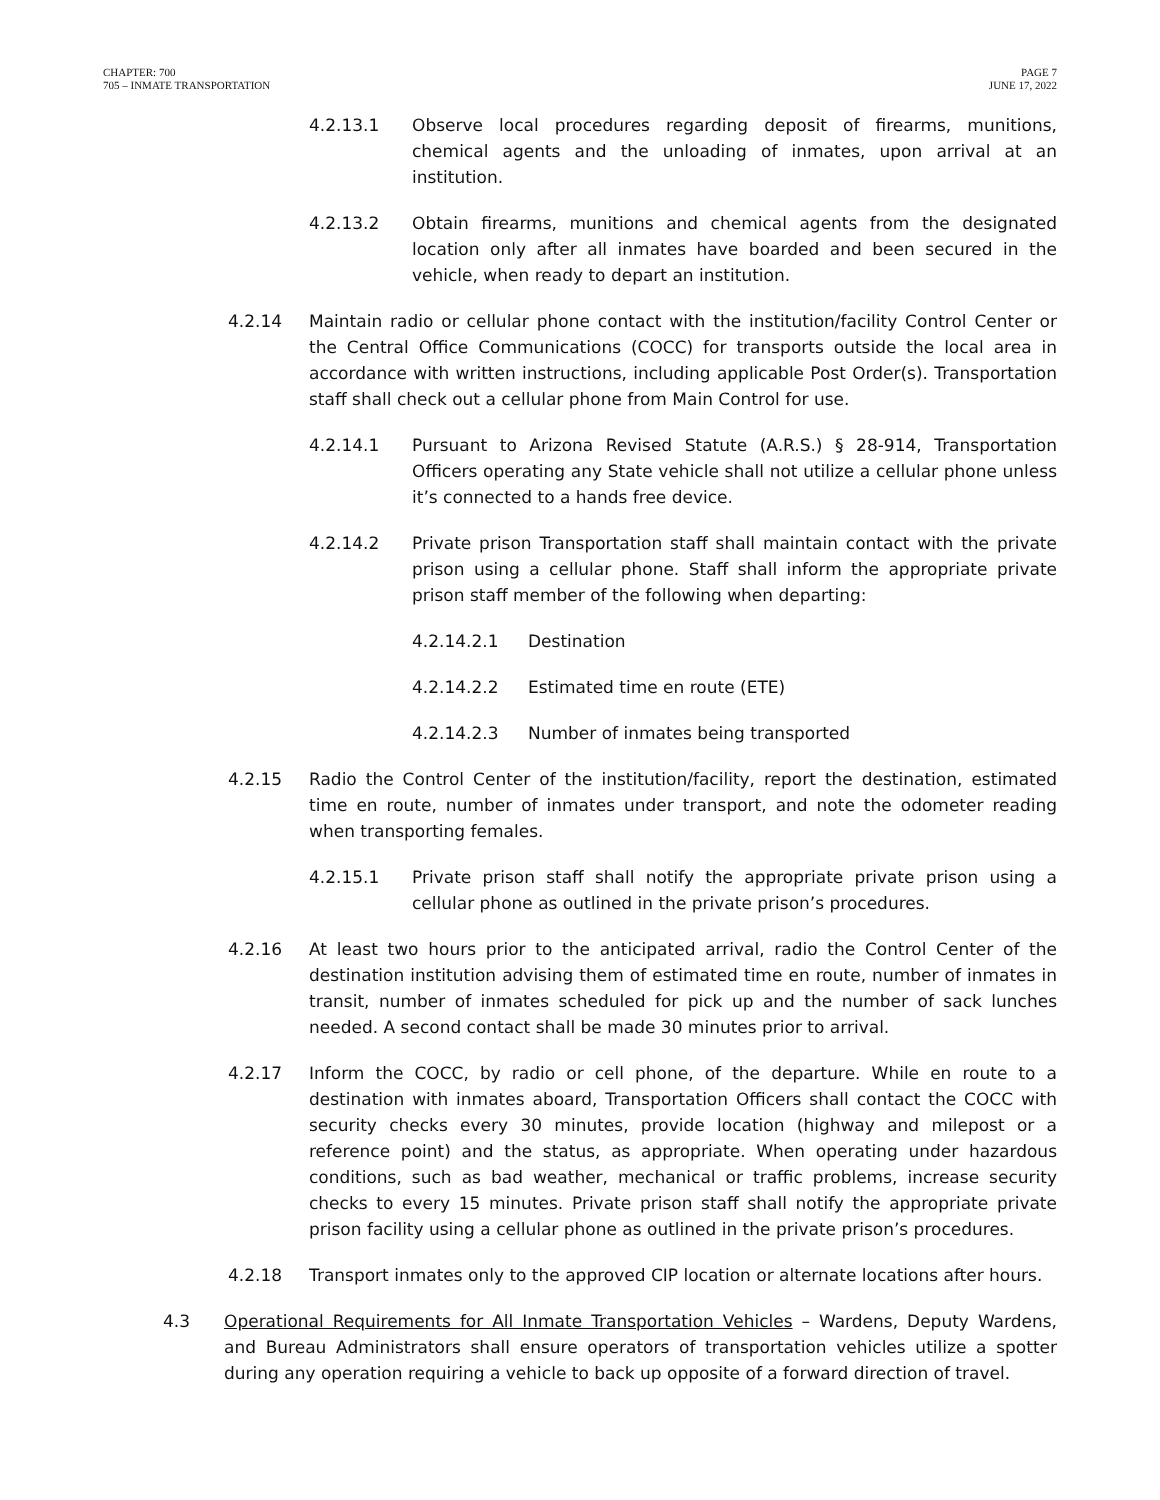CHAPTER: 700
705 – INMATE TRANSPORTATION
PAGE 7
JUNE 17, 2022
4.2.13.1 Observe local procedures regarding deposit of firearms, munitions, chemical agents and the unloading of inmates, upon arrival at an institution.
4.2.13.2 Obtain firearms, munitions and chemical agents from the designated location only after all inmates have boarded and been secured in the vehicle, when ready to depart an institution.
4.2.14 Maintain radio or cellular phone contact with the institution/facility Control Center or the Central Office Communications (COCC) for transports outside the local area in accordance with written instructions, including applicable Post Order(s). Transportation staff shall check out a cellular phone from Main Control for use.
4.2.14.1 Pursuant to Arizona Revised Statute (A.R.S.) § 28-914, Transportation Officers operating any State vehicle shall not utilize a cellular phone unless it’s connected to a hands free device.
4.2.14.2 Private prison Transportation staff shall maintain contact with the private prison using a cellular phone. Staff shall inform the appropriate private prison staff member of the following when departing:
4.2.14.2.1 Destination
4.2.14.2.2 Estimated time en route (ETE)
4.2.14.2.3 Number of inmates being transported
4.2.15 Radio the Control Center of the institution/facility, report the destination, estimated time en route, number of inmates under transport, and note the odometer reading when transporting females.
4.2.15.1 Private prison staff shall notify the appropriate private prison using a cellular phone as outlined in the private prison’s procedures.
4.2.16 At least two hours prior to the anticipated arrival, radio the Control Center of the destination institution advising them of estimated time en route, number of inmates in transit, number of inmates scheduled for pick up and the number of sack lunches needed. A second contact shall be made 30 minutes prior to arrival.
4.2.17 Inform the COCC, by radio or cell phone, of the departure. While en route to a destination with inmates aboard, Transportation Officers shall contact the COCC with security checks every 30 minutes, provide location (highway and milepost or a reference point) and the status, as appropriate. When operating under hazardous conditions, such as bad weather, mechanical or traffic problems, increase security checks to every 15 minutes. Private prison staff shall notify the appropriate private prison facility using a cellular phone as outlined in the private prison’s procedures.
4.2.18 Transport inmates only to the approved CIP location or alternate locations after hours.
4.3 Operational Requirements for All Inmate Transportation Vehicles – Wardens, Deputy Wardens, and Bureau Administrators shall ensure operators of transportation vehicles utilize a spotter during any operation requiring a vehicle to back up opposite of a forward direction of travel.